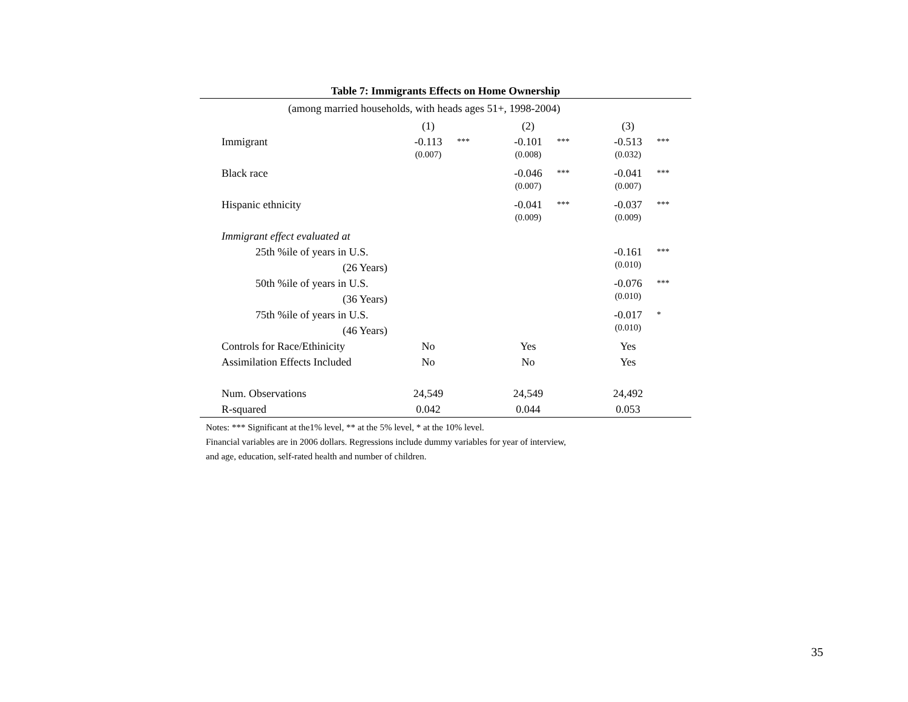Table 7: Immigrants Effects on Home Ownership
| (among married households, with heads ages 51+, 1998-2004) | | | | | | |
| | (1) | | (2) | | (3) | |
| Immigrant | -0.113 | *** | -0.101 | *** | -0.513 | *** |
| | (0.007) | | (0.008) | | (0.032) | |
| Black race | | | -0.046 | *** | -0.041 | *** |
| | | | (0.007) | | (0.007) | |
| Hispanic ethnicity | | | -0.041 | *** | -0.037 | *** |
| | | | (0.009) | | (0.009) | |
| Immigrant effect evaluated at | | | | | | |
| 25th %ile of years in U.S. | | | | | -0.161 | *** |
| (26 Years) | | | | | (0.010) | |
| 50th %ile of years in U.S. | | | | | -0.076 | *** |
| (36 Years) | | | | | (0.010) | |
| 75th %ile of years in U.S. | | | | | -0.017 | * |
| (46 Years) | | | | | (0.010) | |
| Controls for Race/Ethinicity | No | | Yes | | Yes | |
| Assimilation Effects Included | No | | No | | Yes | |
| Num. Observations | 24,549 | | 24,549 | | 24,492 | |
| R-squared | 0.042 | | 0.044 | | 0.053 | |
Notes: *** Significant at the1% level, ** at the 5% level, * at the 10% level.
Financial variables are in 2006 dollars. Regressions include dummy variables for year of interview,
and age, education, self-rated health and number of children.
35